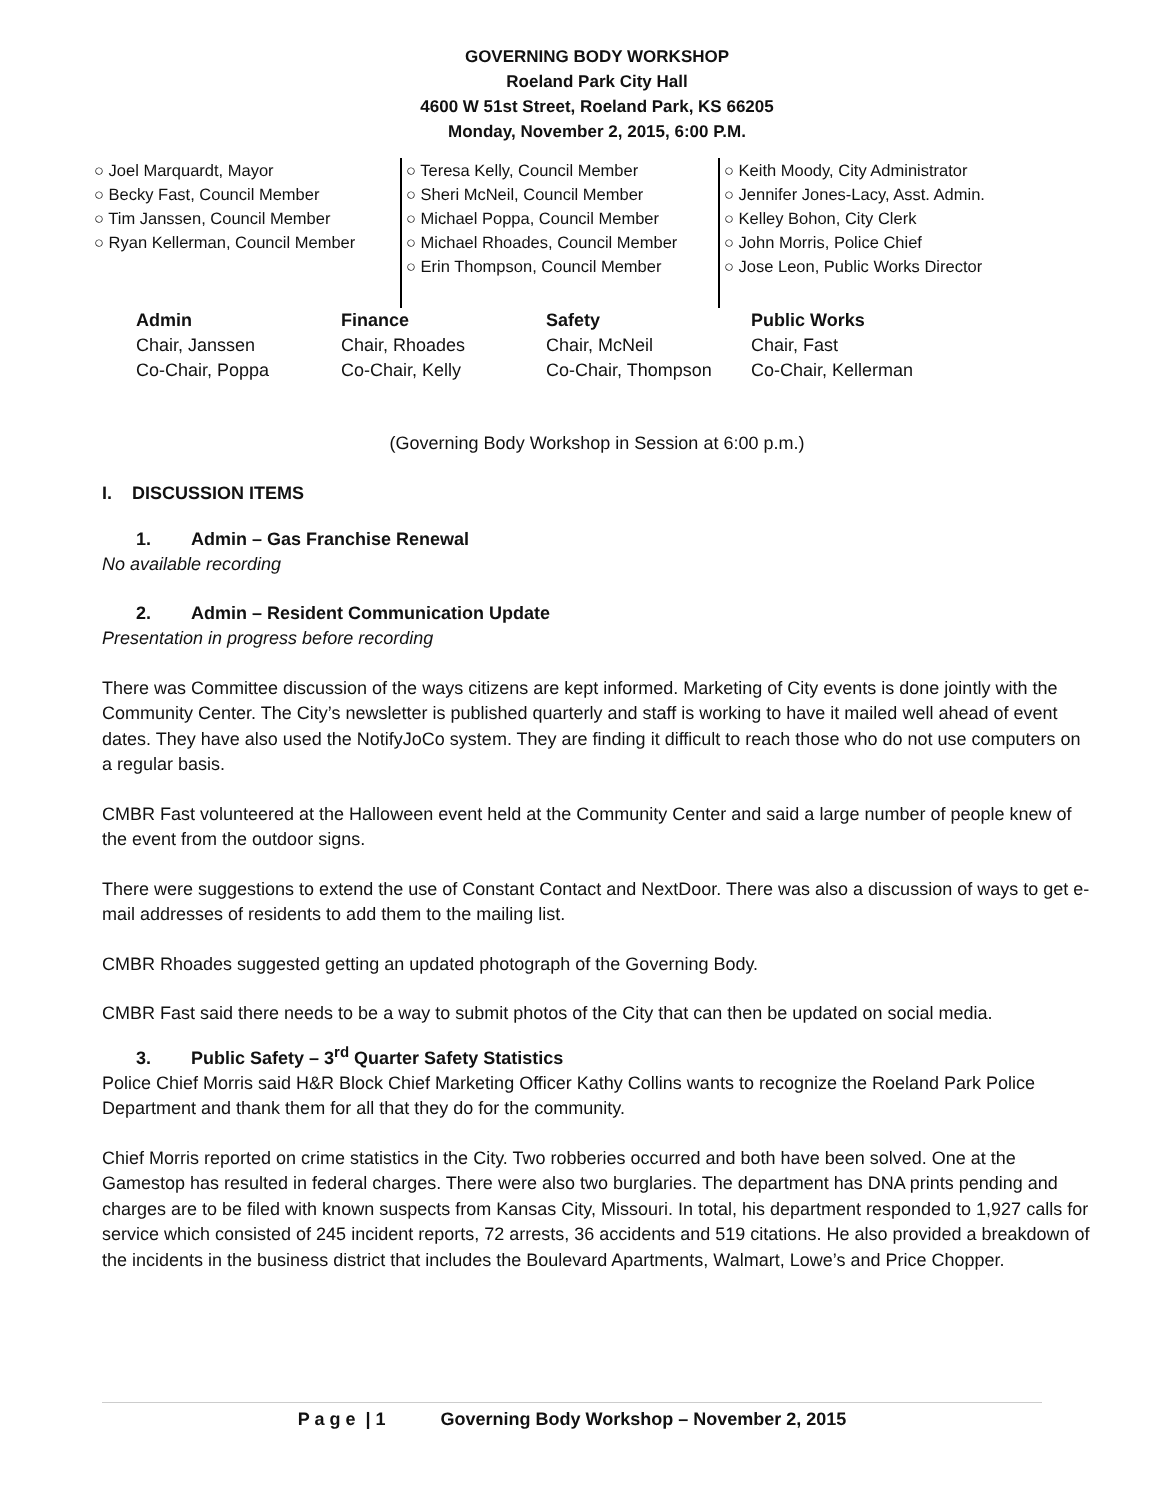GOVERNING BODY WORKSHOP
Roeland Park City Hall
4600 W 51st Street, Roeland Park, KS 66205
Monday, November 2, 2015, 6:00 P.M.
○ Joel Marquardt, Mayor
○ Becky Fast, Council Member
○ Tim Janssen, Council Member
○ Ryan Kellerman, Council Member
○ Teresa Kelly, Council Member
○ Sheri McNeil, Council Member
○ Michael Poppa, Council Member
○ Michael Rhoades, Council Member
○ Erin Thompson, Council Member
○ Keith Moody, City Administrator
○ Jennifer Jones-Lacy, Asst. Admin.
○ Kelley Bohon, City Clerk
○ John Morris, Police Chief
○ Jose Leon, Public Works Director
| Admin | Finance | Safety | Public Works |
| --- | --- | --- | --- |
| Chair, Janssen | Chair, Rhoades | Chair, McNeil | Chair, Fast |
| Co-Chair, Poppa | Co-Chair, Kelly | Co-Chair, Thompson | Co-Chair, Kellerman |
(Governing Body Workshop in Session at 6:00 p.m.)
I. DISCUSSION ITEMS
1. Admin – Gas Franchise Renewal
No available recording
2. Admin – Resident Communication Update
Presentation in progress before recording
There was Committee discussion of the ways citizens are kept informed. Marketing of City events is done jointly with the Community Center. The City’s newsletter is published quarterly and staff is working to have it mailed well ahead of event dates. They have also used the NotifyJoCo system. They are finding it difficult to reach those who do not use computers on a regular basis.
CMBR Fast volunteered at the Halloween event held at the Community Center and said a large number of people knew of the event from the outdoor signs.
There were suggestions to extend the use of Constant Contact and NextDoor. There was also a discussion of ways to get e-mail addresses of residents to add them to the mailing list.
CMBR Rhoades suggested getting an updated photograph of the Governing Body.
CMBR Fast said there needs to be a way to submit photos of the City that can then be updated on social media.
3. Public Safety – 3<sup>rd</sup> Quarter Safety Statistics
Police Chief Morris said H&R Block Chief Marketing Officer Kathy Collins wants to recognize the Roeland Park Police Department and thank them for all that they do for the community.
Chief Morris reported on crime statistics in the City. Two robberies occurred and both have been solved. One at the Gamestop has resulted in federal charges. There were also two burglaries. The department has DNA prints pending and charges are to be filed with known suspects from Kansas City, Missouri. In total, his department responded to 1,927 calls for service which consisted of 245 incident reports, 72 arrests, 36 accidents and 519 citations. He also provided a breakdown of the incidents in the business district that includes the Boulevard Apartments, Walmart, Lowe’s and Price Chopper.
P a g e | 1 Governing Body Workshop – November 2, 2015